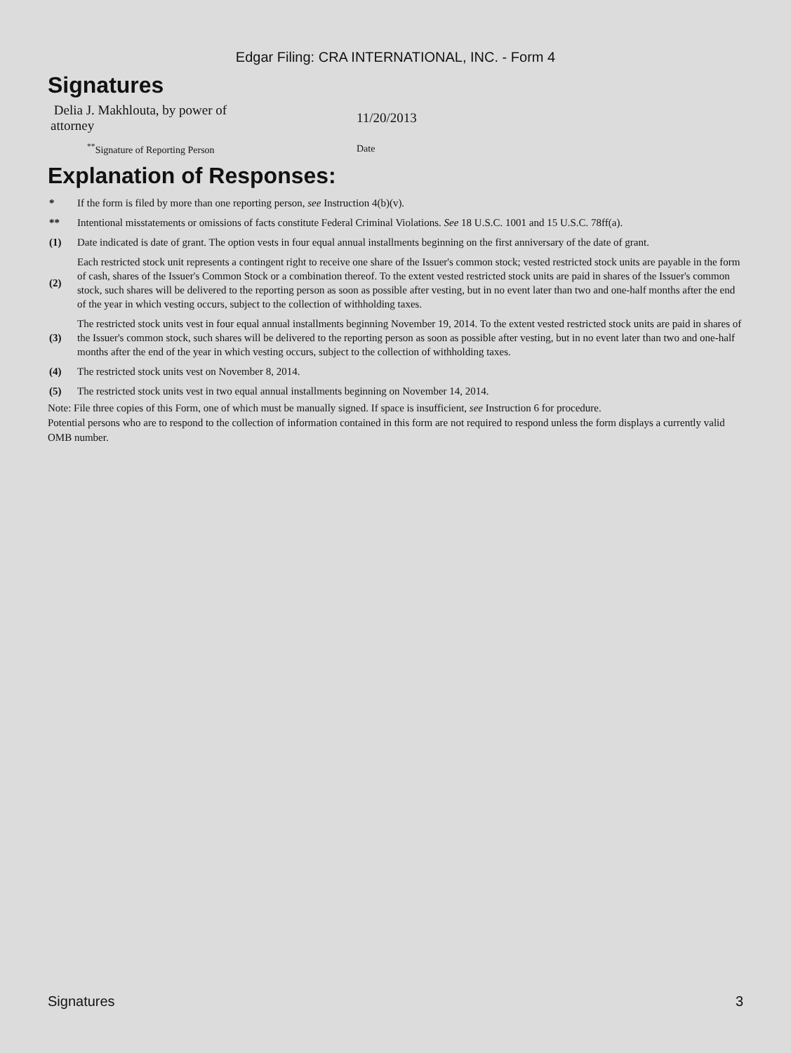Edgar Filing: CRA INTERNATIONAL, INC. - Form 4
Signatures
| Delia J. Makhlouta, by power of attorney | | 11/20/2013 |
| <sup>**</sup> Signature of Reporting Person | | Date |
Explanation of Responses:
| * | If the form is filed by more than one reporting person, see Instruction 4(b)(v). |
| ** | Intentional misstatements or omissions of facts constitute Federal Criminal Violations. See 18 U.S.C. 1001 and 15 U.S.C. 78ff(a). |
| (1) | Date indicated is date of grant. The option vests in four equal annual installments beginning on the first anniversary of the date of grant. |
| (2) | Each restricted stock unit represents a contingent right to receive one share of the Issuer's common stock; vested restricted stock units are payable in the form of cash, shares of the Issuer's Common Stock or a combination thereof. To the extent vested restricted stock units are paid in shares of the Issuer's common stock, such shares will be delivered to the reporting person as soon as possible after vesting, but in no event later than two and one-half months after the end of the year in which vesting occurs, subject to the collection of withholding taxes. |
| (3) | The restricted stock units vest in four equal annual installments beginning November 19, 2014. To the extent vested restricted stock units are paid in shares of the Issuer's common stock, such shares will be delivered to the reporting person as soon as possible after vesting, but in no event later than two and one-half months after the end of the year in which vesting occurs, subject to the collection of withholding taxes. |
| (4) | The restricted stock units vest on November 8, 2014. |
| (5) | The restricted stock units vest in two equal annual installments beginning on November 14, 2014. |
Note: File three copies of this Form, one of which must be manually signed. If space is insufficient, see Instruction 6 for procedure.
Potential persons who are to respond to the collection of information contained in this form are not required to respond unless the form displays a currently valid OMB number.
Signatures 3